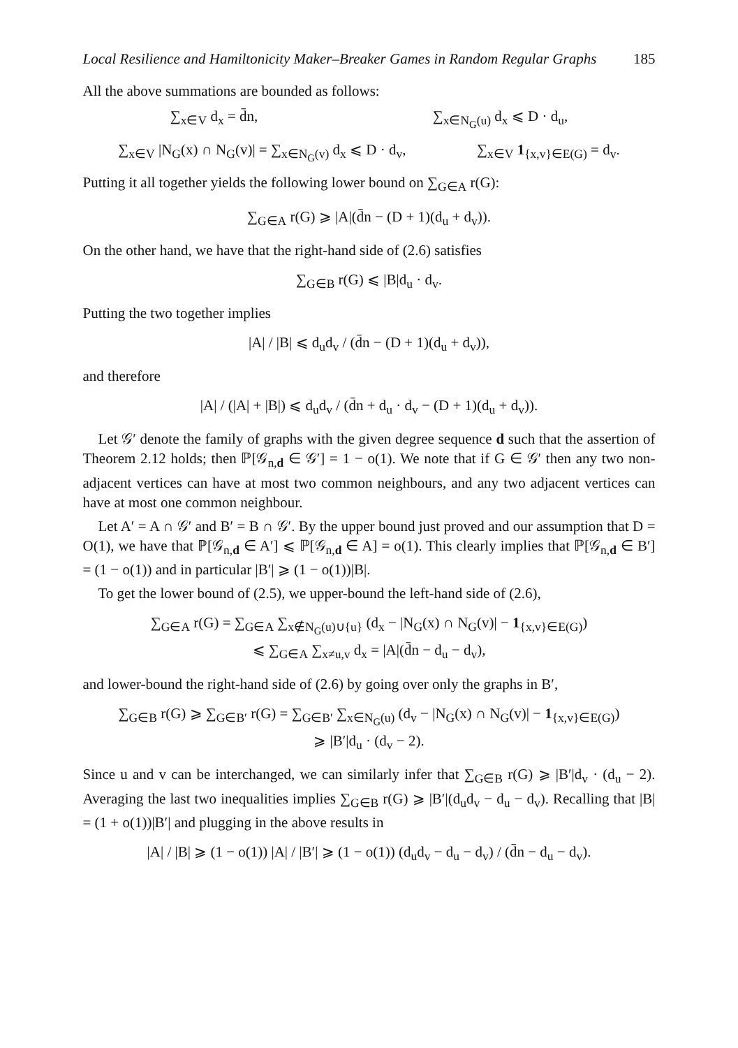Local Resilience and Hamiltonicity Maker–Breaker Games in Random Regular Graphs 185
All the above summations are bounded as follows:
∑<sub>x∈V</sub> d<sub>x</sub> = d̄n, ∑<sub>x∈N<sub>G</sub>(u)</sub> d<sub>x</sub> ⩽ D · d<sub>u</sub>,
∑<sub>x∈V</sub> |N<sub>G</sub>(x) ∩ N<sub>G</sub>(v)| = ∑<sub>x∈N<sub>G</sub>(v)</sub> d<sub>x</sub> ⩽ D · d<sub>v</sub>, ∑<sub>x∈V</sub> 1<sub>{x,v}∈E(G)</sub> = d<sub>v</sub>.
Putting it all together yields the following lower bound on ∑<sub>G∈A</sub> r(G):
∑<sub>G∈A</sub> r(G) ⩾ |A|(d̄n − (D + 1)(d<sub>u</sub> + d<sub>v</sub>)).
On the other hand, we have that the right-hand side of (2.6) satisfies
∑<sub>G∈B</sub> r(G) ⩽ |B|d<sub>u</sub> · d<sub>v</sub>.
Putting the two together implies
|A| / |B| ⩽ d<sub>u</sub>d<sub>v</sub> / (d̄n − (D + 1)(d<sub>u</sub> + d<sub>v</sub>)),
and therefore
|A| / (|A| + |B|) ⩽ d<sub>u</sub>d<sub>v</sub> / (d̄n + d<sub>u</sub> · d<sub>v</sub> − (D + 1)(d<sub>u</sub> + d<sub>v</sub>)).
Let 𝒢′ denote the family of graphs with the given degree sequence d such that the assertion of Theorem 2.12 holds; then ℙ[𝒢<sub>n,d</sub> ∈ 𝒢′] = 1 − o(1). We note that if G ∈ 𝒢′ then any two non-adjacent vertices can have at most two common neighbours, and any two adjacent vertices can have at most one common neighbour.
Let A′ = A ∩ 𝒢′ and B′ = B ∩ 𝒢′. By the upper bound just proved and our assumption that D = O(1), we have that ℙ[𝒢<sub>n,d</sub> ∈ A′] ⩽ ℙ[𝒢<sub>n,d</sub> ∈ A] = o(1). This clearly implies that ℙ[𝒢<sub>n,d</sub> ∈ B′] = (1 − o(1)) and in particular |B′| ⩾ (1 − o(1))|B|.
To get the lower bound of (2.5), we upper-bound the left-hand side of (2.6),
∑<sub>G∈A</sub> r(G) = ∑<sub>G∈A</sub> ∑<sub>x∉N<sub>G</sub>(u)∪{u}</sub> (d<sub>x</sub> − |N<sub>G</sub>(x) ∩ N<sub>G</sub>(v)| − 1<sub>{x,v}∈E(G)</sub>)
⩽ ∑<sub>G∈A</sub> ∑<sub>x≠u,v</sub> d<sub>x</sub> = |A|(d̄n − d<sub>u</sub> − d<sub>v</sub>),
and lower-bound the right-hand side of (2.6) by going over only the graphs in B′,
∑<sub>G∈B</sub> r(G) ⩾ ∑<sub>G∈B′</sub> r(G) = ∑<sub>G∈B′</sub> ∑<sub>x∈N<sub>G</sub>(u)</sub> (d<sub>v</sub> − |N<sub>G</sub>(x) ∩ N<sub>G</sub>(v)| − 1<sub>{x,v}∈E(G)</sub>)
⩾ |B′|d<sub>u</sub> · (d<sub>v</sub> − 2).
Since u and v can be interchanged, we can similarly infer that ∑<sub>G∈B</sub> r(G) ⩾ |B′|d<sub>v</sub> · (d<sub>u</sub> − 2). Averaging the last two inequalities implies ∑<sub>G∈B</sub> r(G) ⩾ |B′|(d<sub>u</sub>d<sub>v</sub> − d<sub>u</sub> − d<sub>v</sub>). Recalling that |B| = (1 + o(1))|B′| and plugging in the above results in
|A| / |B| ⩾ (1 − o(1)) |A| / |B′| ⩾ (1 − o(1)) (d<sub>u</sub>d<sub>v</sub> − d<sub>u</sub> − d<sub>v</sub>) / (d̄n − d<sub>u</sub> − d<sub>v</sub>).